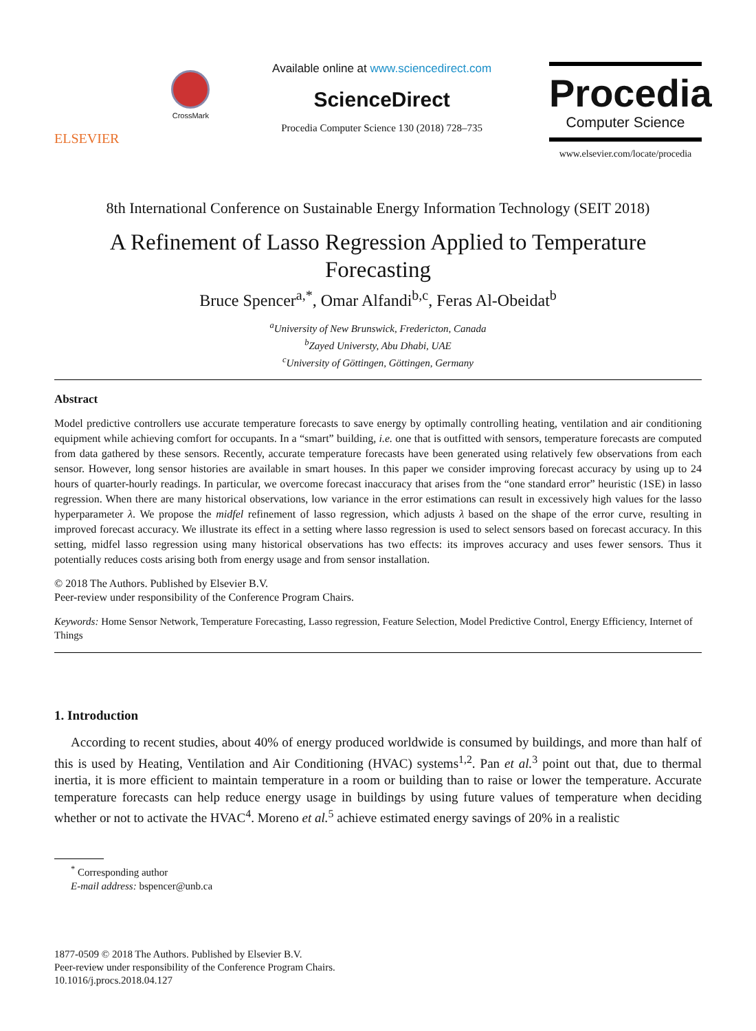ELSEVIER
CrossMark
Available online at www.sciencedirect.com
ScienceDirect
Procedia Computer Science 130 (2018) 728–735
Procedia
Computer Science
www.elsevier.com/locate/procedia
8th International Conference on Sustainable Energy Information Technology (SEIT 2018)
A Refinement of Lasso Regression Applied to Temperature Forecasting
Bruce Spencer<sup>a,*</sup>, Omar Alfandi<sup>b,c</sup>, Feras Al-Obeidat<sup>b</sup>
<sup>a</sup> University of New Brunswick, Fredericton, Canada
<sup>b</sup> Zayed Universty, Abu Dhabi, UAE
<sup>c</sup> University of Göttingen, Göttingen, Germany
Abstract
Model predictive controllers use accurate temperature forecasts to save energy by optimally controlling heating, ventilation and air conditioning equipment while achieving comfort for occupants. In a “smart” building, i.e. one that is outfitted with sensors, temperature forecasts are computed from data gathered by these sensors. Recently, accurate temperature forecasts have been generated using relatively few observations from each sensor. However, long sensor histories are available in smart houses. In this paper we consider improving forecast accuracy by using up to 24 hours of quarter-hourly readings. In particular, we overcome forecast inaccuracy that arises from the “one standard error” heuristic (1SE) in lasso regression. When there are many historical observations, low variance in the error estimations can result in excessively high values for the lasso hyperparameter λ. We propose the midfel refinement of lasso regression, which adjusts λ based on the shape of the error curve, resulting in improved forecast accuracy. We illustrate its effect in a setting where lasso regression is used to select sensors based on forecast accuracy. In this setting, midfel lasso regression using many historical observations has two effects: its improves accuracy and uses fewer sensors. Thus it potentially reduces costs arising both from energy usage and from sensor installation.
© 2018 The Authors. Published by Elsevier B.V.
Peer-review under responsibility of the Conference Program Chairs.
Keywords: Home Sensor Network, Temperature Forecasting, Lasso regression, Feature Selection, Model Predictive Control, Energy Efficiency, Internet of Things
1. Introduction
According to recent studies, about 40% of energy produced worldwide is consumed by buildings, and more than half of this is used by Heating, Ventilation and Air Conditioning (HVAC) systems<sup>1,2</sup>. Pan et al.<sup>3</sup> point out that, due to thermal inertia, it is more efficient to maintain temperature in a room or building than to raise or lower the temperature. Accurate temperature forecasts can help reduce energy usage in buildings by using future values of temperature when deciding whether or not to activate the HVAC<sup>4</sup>. Moreno et al.<sup>5</sup> achieve estimated energy savings of 20% in a realistic
<sup>*</sup> Corresponding author
E-mail address: bspencer@unb.ca
1877-0509 © 2018 The Authors. Published by Elsevier B.V.
Peer-review under responsibility of the Conference Program Chairs.
10.1016/j.procs.2018.04.127